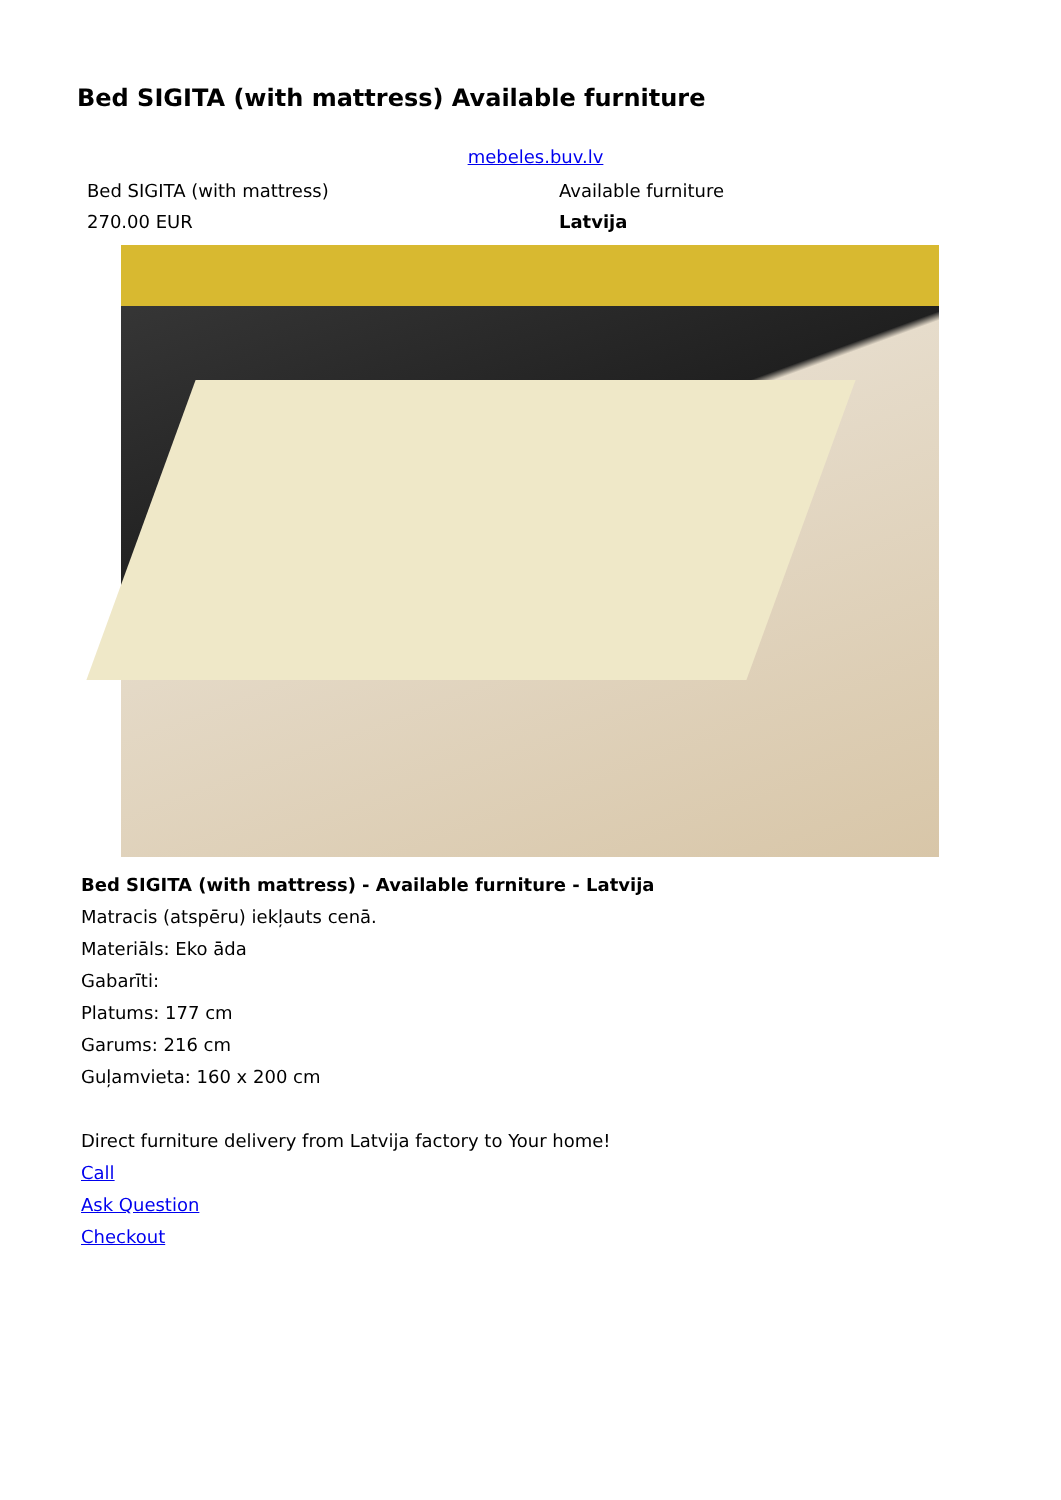Bed SIGITA (with mattress) Available furniture
mebeles.buv.lv
| Bed SIGITA (with mattress) | Available furniture |
| 270.00 EUR | Latvija |
Bed SIGITA (with mattress) - Available furniture - Latvija
Matracis (atspēru) iekļauts cenā.
Materiāls: Eko āda
Gabarīti:
Platums: 177 cm
Garums: 216 cm
Guļamvieta: 160 x 200 cm
Direct furniture delivery from Latvija factory to Your home!
Call
Ask Question
Checkout